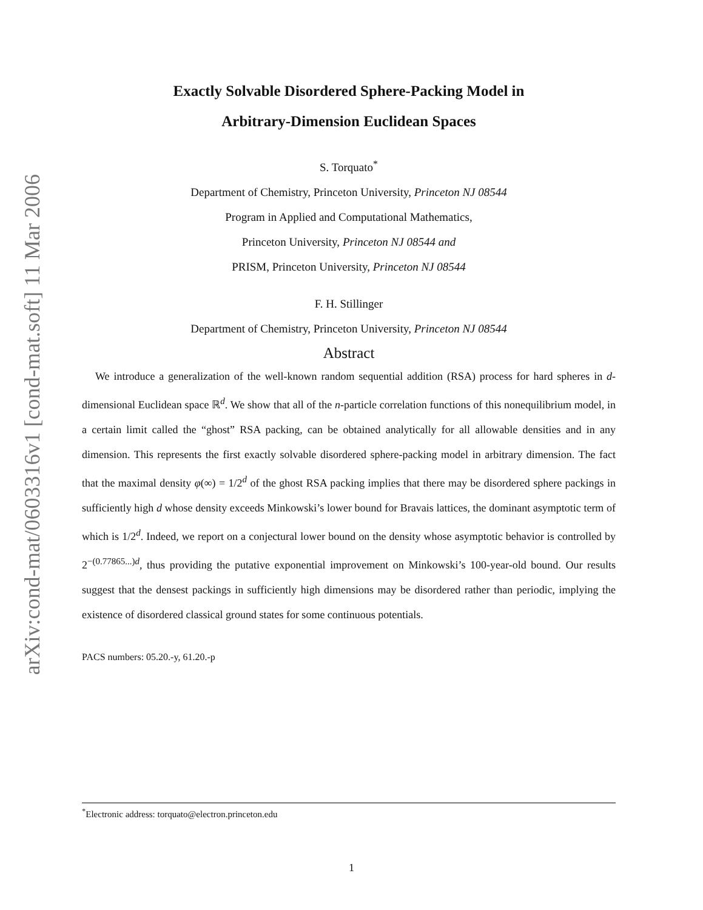arXiv:cond-mat/0603316v1 [cond-mat.soft] 11 Mar 2006
Exactly Solvable Disordered Sphere-Packing Model in
Arbitrary-Dimension Euclidean Spaces
S. Torquato<sup>*</sup>
Department of Chemistry, Princeton University, Princeton NJ 08544
Program in Applied and Computational Mathematics,
Princeton University, Princeton NJ 08544 and
PRISM, Princeton University, Princeton NJ 08544
F. H. Stillinger
Department of Chemistry, Princeton University, Princeton NJ 08544
Abstract
We introduce a generalization of the well-known random sequential addition (RSA) process for hard spheres in d-dimensional Euclidean space ℝ<sup>d</sup>. We show that all of the n-particle correlation functions of this nonequilibrium model, in a certain limit called the “ghost” RSA packing, can be obtained analytically for all allowable densities and in any dimension. This represents the first exactly solvable disordered sphere-packing model in arbitrary dimension. The fact that the maximal density φ(∞) = 1/2<sup>d</sup> of the ghost RSA packing implies that there may be disordered sphere packings in sufficiently high d whose density exceeds Minkowski’s lower bound for Bravais lattices, the dominant asymptotic term of which is 1/2<sup>d</sup>. Indeed, we report on a conjectural lower bound on the density whose asymptotic behavior is controlled by 2<sup>−(0.77865...)d</sup>, thus providing the putative exponential improvement on Minkowski’s 100-year-old bound. Our results suggest that the densest packings in sufficiently high dimensions may be disordered rather than periodic, implying the existence of disordered classical ground states for some continuous potentials.
PACS numbers: 05.20.-y, 61.20.-p
<sup>*</sup> Electronic address: torquato@electron.princeton.edu
1